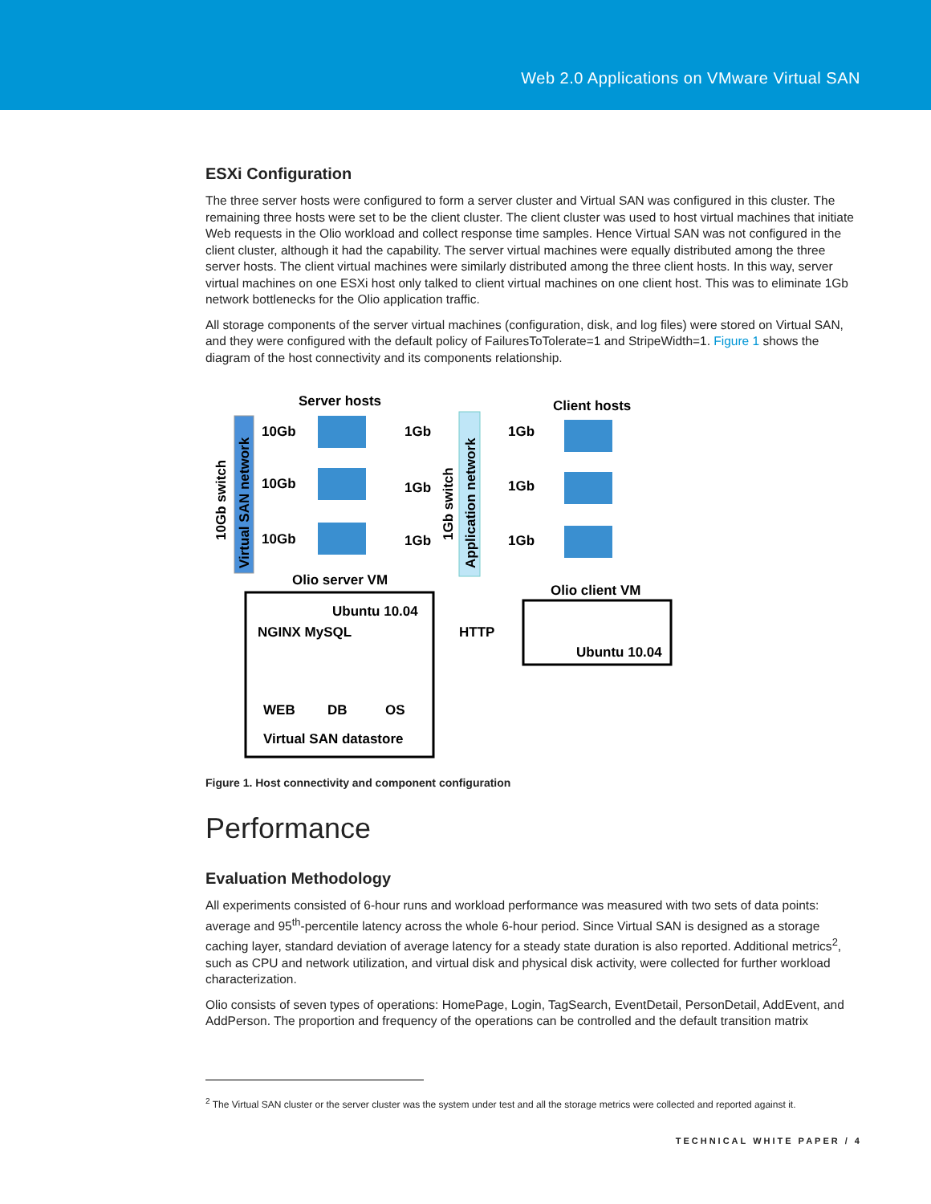Web 2.0 Applications on VMware Virtual SAN
ESXi Configuration
The three server hosts were configured to form a server cluster and Virtual SAN was configured in this cluster. The remaining three hosts were set to be the client cluster. The client cluster was used to host virtual machines that initiate Web requests in the Olio workload and collect response time samples. Hence Virtual SAN was not configured in the client cluster, although it had the capability. The server virtual machines were equally distributed among the three server hosts. The client virtual machines were similarly distributed among the three client hosts. In this way, server virtual machines on one ESXi host only talked to client virtual machines on one client host. This was to eliminate 1Gb network bottlenecks for the Olio application traffic.
All storage components of the server virtual machines (configuration, disk, and log files) were stored on Virtual SAN, and they were configured with the default policy of FailuresToTolerate=1 and StripeWidth=1. Figure 1 shows the diagram of the host connectivity and its components relationship.
Server hosts
Client hosts
10Gb switch
Virtual SAN network
10Gb
10Gb
10Gb
1Gb
1Gb
1Gb
1Gb switch
Application network
1Gb
1Gb
1Gb
Olio server VM
Olio client VM
Ubuntu 10.04
NGINX MySQL
HTTP
Ubuntu 10.04
WEB
DB
OS
Virtual SAN datastore
Figure 1. Host connectivity and component configuration
Performance
Evaluation Methodology
All experiments consisted of 6-hour runs and workload performance was measured with two sets of data points: average and 95<sup>th</sup>-percentile latency across the whole 6-hour period. Since Virtual SAN is designed as a storage caching layer, standard deviation of average latency for a steady state duration is also reported. Additional metrics<sup>2</sup>, such as CPU and network utilization, and virtual disk and physical disk activity, were collected for further workload characterization.
Olio consists of seven types of operations: HomePage, Login, TagSearch, EventDetail, PersonDetail, AddEvent, and AddPerson. The proportion and frequency of the operations can be controlled and the default transition matrix
<sup>2</sup> The Virtual SAN cluster or the server cluster was the system under test and all the storage metrics were collected and reported against it.
TECHNICAL WHITE PAPER / 4